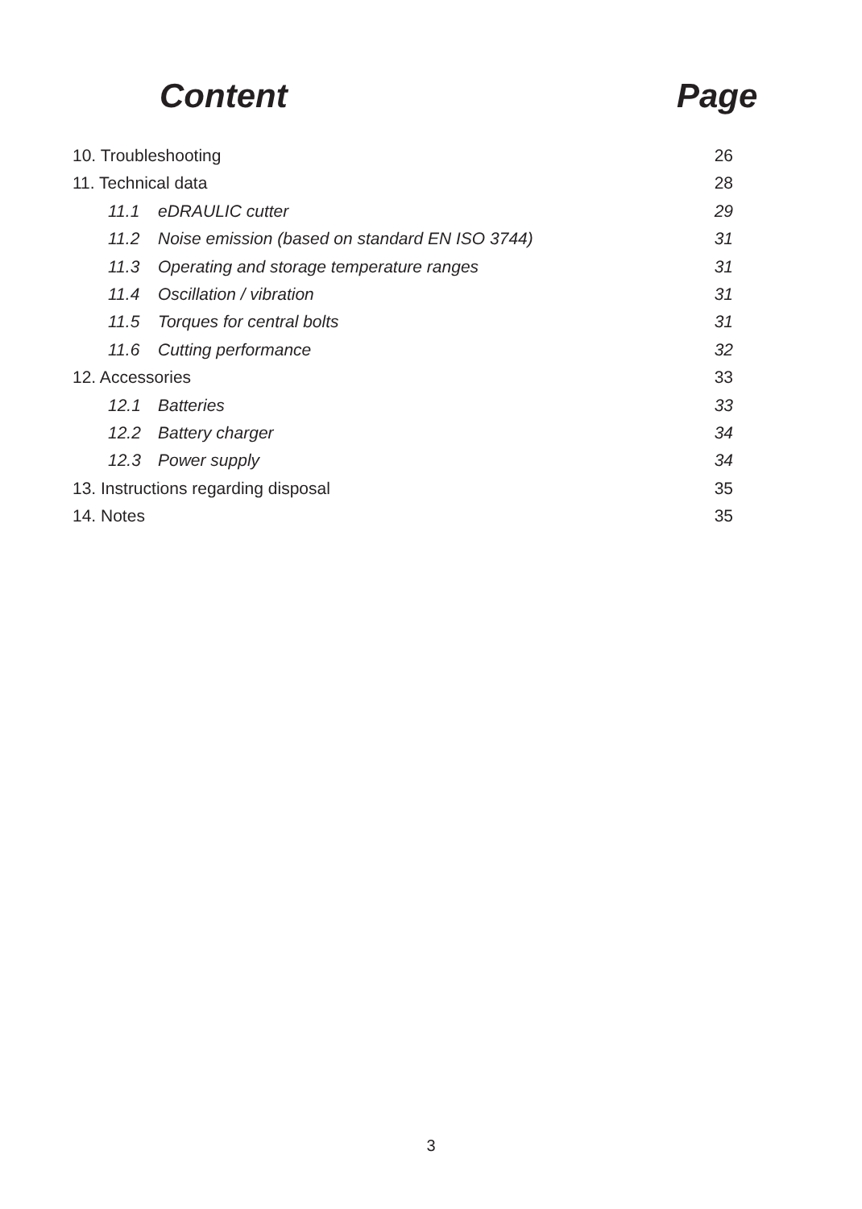Content Page
10. Troubleshooting 26
11. Technical data 28
11.1 eDRAULIC cutter 29
11.2 Noise emission (based on standard EN ISO 3744) 31
11.3 Operating and storage temperature ranges 31
11.4 Oscillation / vibration 31
11.5 Torques for central bolts 31
11.6 Cutting performance 32
12. Accessories 33
12.1 Batteries 33
12.2 Battery charger 34
12.3 Power supply 34
13. Instructions regarding disposal 35
14. Notes 35
3